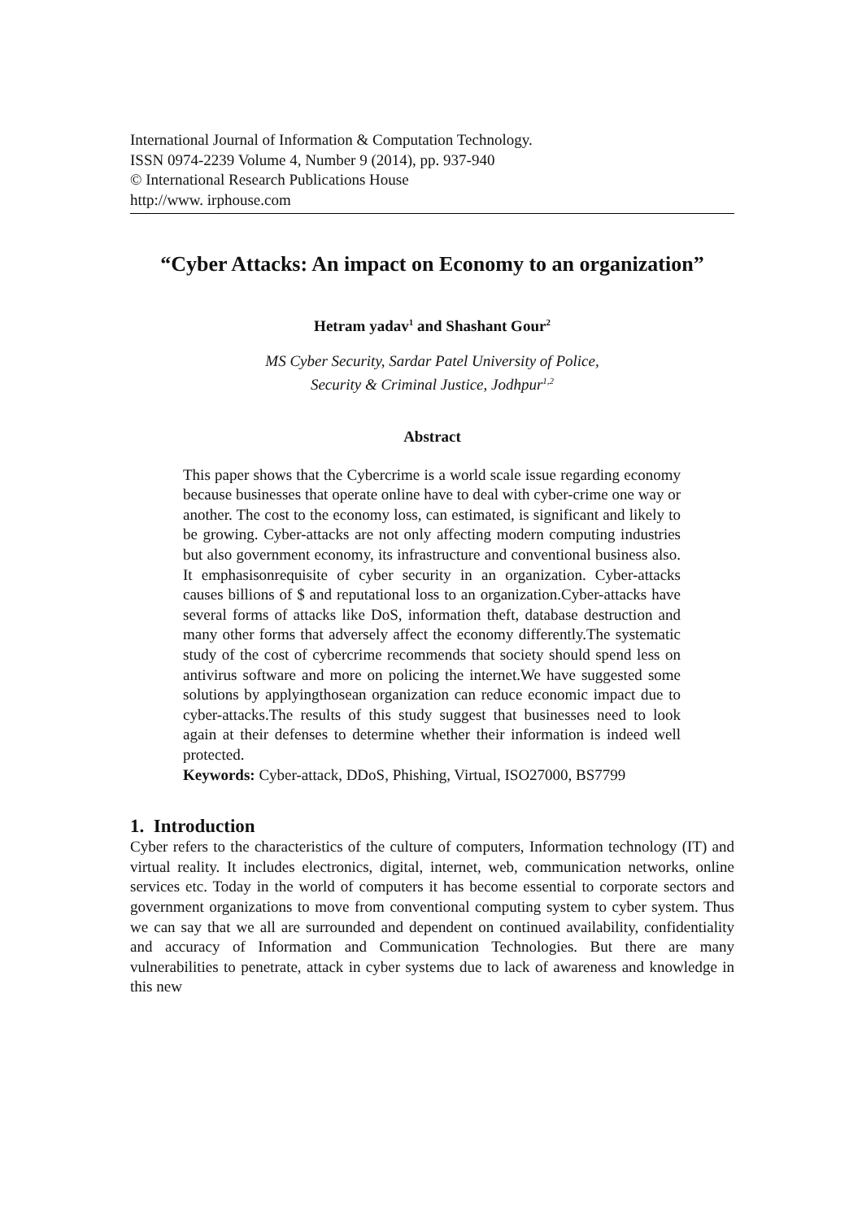International Journal of Information & Computation Technology.
ISSN 0974-2239 Volume 4, Number 9 (2014), pp. 937-940
© International Research Publications House
http://www. irphouse.com
“Cyber Attacks: An impact on Economy to an organization”
Hetram yadav<sup>1</sup> and Shashant Gour<sup>2</sup>
MS Cyber Security, Sardar Patel University of Police,
Security & Criminal Justice, Jodhpur<sup>1,2</sup>
Abstract
This paper shows that the Cybercrime is a world scale issue regarding economy because businesses that operate online have to deal with cyber-crime one way or another. The cost to the economy loss, can estimated, is significant and likely to be growing. Cyber-attacks are not only affecting modern computing industries but also government economy, its infrastructure and conventional business also. It emphasisonrequisite of cyber security in an organization. Cyber-attacks causes billions of $ and reputational loss to an organization.Cyber-attacks have several forms of attacks like DoS, information theft, database destruction and many other forms that adversely affect the economy differently.The systematic study of the cost of cybercrime recommends that society should spend less on antivirus software and more on policing the internet.We have suggested some solutions by applyingthosean organization can reduce economic impact due to cyber-attacks.The results of this study suggest that businesses need to look again at their defenses to determine whether their information is indeed well protected.
Keywords: Cyber-attack, DDoS, Phishing, Virtual, ISO27000, BS7799
1. Introduction
Cyber refers to the characteristics of the culture of computers, Information technology (IT) and virtual reality. It includes electronics, digital, internet, web, communication networks, online services etc. Today in the world of computers it has become essential to corporate sectors and government organizations to move from conventional computing system to cyber system. Thus we can say that we all are surrounded and dependent on continued availability, confidentiality and accuracy of Information and Communication Technologies. But there are many vulnerabilities to penetrate, attack in cyber systems due to lack of awareness and knowledge in this new